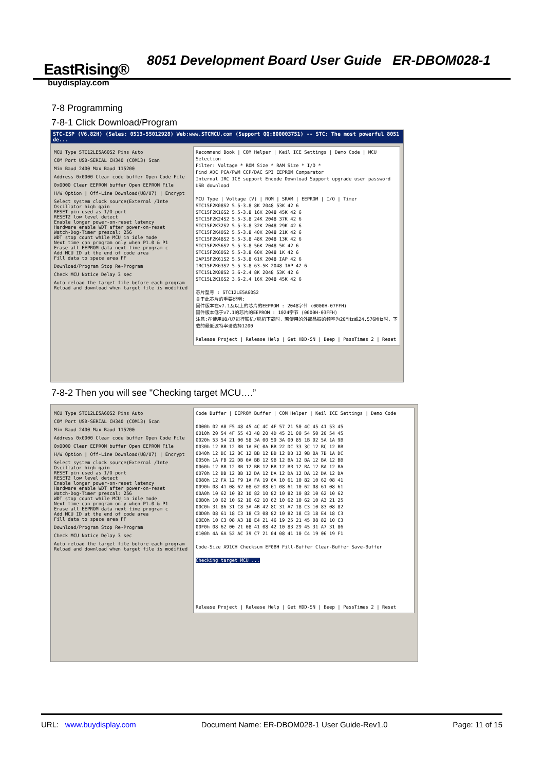EastRising®
buydisplay.com
8051 Development Board User Guide ER-DBOM028-1
7-8 Programming
7-8-1 Click Download/Program
STC-ISP (V6.82H) (Sales: 0513-55012928) Web:www.STCMCU.com (Support QQ:800003751) -- STC: The most powerful 8051 de...
MCU Type STC12LE5A60S2 Pins Auto
COM Port USB-SERIAL CH340 (COM13) Scan
Min Baud 2400 Max Baud 115200
Address 0x0000 Clear code buffer Open Code File
0x0000 Clear EEPROM buffer Open EEPROM File
H/W Option | Off-Line Download(U8/U7) | Encrypt
Select system clock source(External /Inte
Oscillator high gain
RESET pin used as I/O port
RESET2 low level detect
Enable longer power-on-reset latency
Hardware enable WDT after power-on-reset
Watch-Dog-Timer prescal: 256
WDT stop count while MCU in idle mode
Next time can program only when P1.0 & P1
Erase all EEPROM data next time program c
Add MCU ID at the end of code area
Fill data to space area FF
Download/Program Stop Re-Program
Check MCU Notice Delay 3 sec
Auto reload the target file before each program
Reload and download when target file is modified
Recommend Book | COM Helper | Keil ICE Settings | Demo Code | MCU Selection
Filter: Voltage * ROM Size * RAM Size * I/O *
Find ADC PCA/PWM CCP/DAC SPI EEPROM Comparator
Internal IRC ICE support Encode Download Support upgrade user password USB download
MCU Type | Voltage (V) | ROM | SRAM | EEPROM | I/O | Timer
STC15F2K08S2 5.5-3.8 8K 2048 53K 42 6
STC15F2K16S2 5.5-3.8 16K 2048 45K 42 6
STC15F2K24S2 5.5-3.8 24K 2048 37K 42 6
STC15F2K32S2 5.5-3.8 32K 2048 29K 42 6
STC15F2K40S2 5.5-3.8 40K 2048 21K 42 6
STC15F2K48S2 5.5-3.8 48K 2048 13K 42 6
STC15F2K56S2 5.5-3.8 56K 2048 5K 42 6
STC15F2K60S2 5.5-3.8 60K 2048 1K 42 6
IAP15F2K61S2 5.5-3.8 61K 2048 IAP 42 6
IRC15F2K63S2 5.5-3.8 63.5K 2048 IAP 42 6
STC15L2K08S2 3.6-2.4 8K 2048 53K 42 6
STC15L2K16S2 3.6-2.4 16K 2048 45K 42 6
芯片型号 : STC12LE5A60S2
关于此芯片的重要说明:
固件版本在v7.1及以上的芯片的EEPROM : 2048字节 (0000H-07FFH)
固件版本低于v7.1的芯片的EEPROM : 1024字节 (0000H-03FFH)
注意:在使用U8/U7进行联机/脱机下载时，若使用的外部晶振的频率为20MHz或24.576MHz时，下载的最低波特率请选择1200
Release Project | Release Help | Get HDD-SN | Beep | PassTimes 2 | Reset
7-8-2 Then you will see "Checking target MCU….”
MCU Type STC12LE5A60S2 Pins Auto
COM Port USB-SERIAL CH340 (COM13) Scan
Min Baud 2400 Max Baud 115200
Address 0x0000 Clear code buffer Open Code File
0x0000 Clear EEPROM buffer Open EEPROM File
H/W Option | Off-Line Download(U8/U7) | Encrypt
Select system clock source(External /Inte
Oscillator high gain
RESET pin used as I/O port
RESET2 low level detect
Enable longer power-on-reset latency
Hardware enable WDT after power-on-reset
Watch-Dog-Timer prescal: 256
WDT stop count while MCU in idle mode
Next time can program only when P1.0 & P1
Erase all EEPROM data next time program c
Add MCU ID at the end of code area
Fill data to space area FF
Download/Program Stop Re-Program
Check MCU Notice Delay 3 sec
Auto reload the target file before each program
Reload and download when target file is modified
Code Buffer | EEPROM Buffer | COM Helper | Keil ICE Settings | Demo Code
0000h 02 A0 F5 48 45 4C 4C 4F 57 21 50 4C 45 41 53 45
0010h 20 54 4F 55 43 48 20 4D 45 21 00 54 50 20 54 45
0020h 53 54 21 00 58 3A 00 59 3A 00 85 1B 02 5A 1A 9B
0030h 12 BB 12 BB 1A EC 0A BB 22 DC 33 3C 12 BC 12 BB
0040h 12 BC 12 BC 12 BB 12 BB 12 BB 12 9B 0A 7B 1A DC
0050h 1A FB 22 DB 0A BB 12 9B 12 BA 12 BA 12 BA 12 BB
0060h 12 BB 12 BB 12 BB 12 BB 12 BB 12 BA 12 BA 12 BA
0070h 12 BB 12 BB 12 DA 12 DA 12 DA 12 DA 12 DA 12 DA
0080h 12 FA 12 F9 1A FA 19 6A 10 61 10 82 10 62 08 41
0090h 08 41 08 62 08 62 08 61 08 61 10 62 08 61 08 61
00A0h 10 62 10 82 10 82 10 82 10 82 10 82 10 62 10 62
00B0h 10 62 10 62 10 62 10 62 10 62 10 62 10 A3 21 25
00C0h 31 86 31 C8 3A 4B 42 8C 31 A7 18 C3 10 83 08 82
00D0h 08 61 18 C3 18 C3 08 82 10 82 18 C3 18 E4 18 C3
00E0h 10 C3 08 A3 18 E4 21 46 19 25 21 45 08 82 10 C3
00F0h 08 62 00 21 08 41 08 42 10 83 29 45 31 A7 31 86
0100h 4A 6A 52 AC 39 C7 21 04 08 41 10 C4 19 06 19 F1
Code-Size A91CH Checksum EF0BH Fill-Buffer Clear-Buffer Save-Buffer
Checking target MCU ...
Release Project | Release Help | Get HDD-SN | Beep | PassTimes 2 | Reset
URL: www.buydisplay.com Document Name: ER-DBOM028-1 User Guide-Rev1.0 Page: 11 of 15